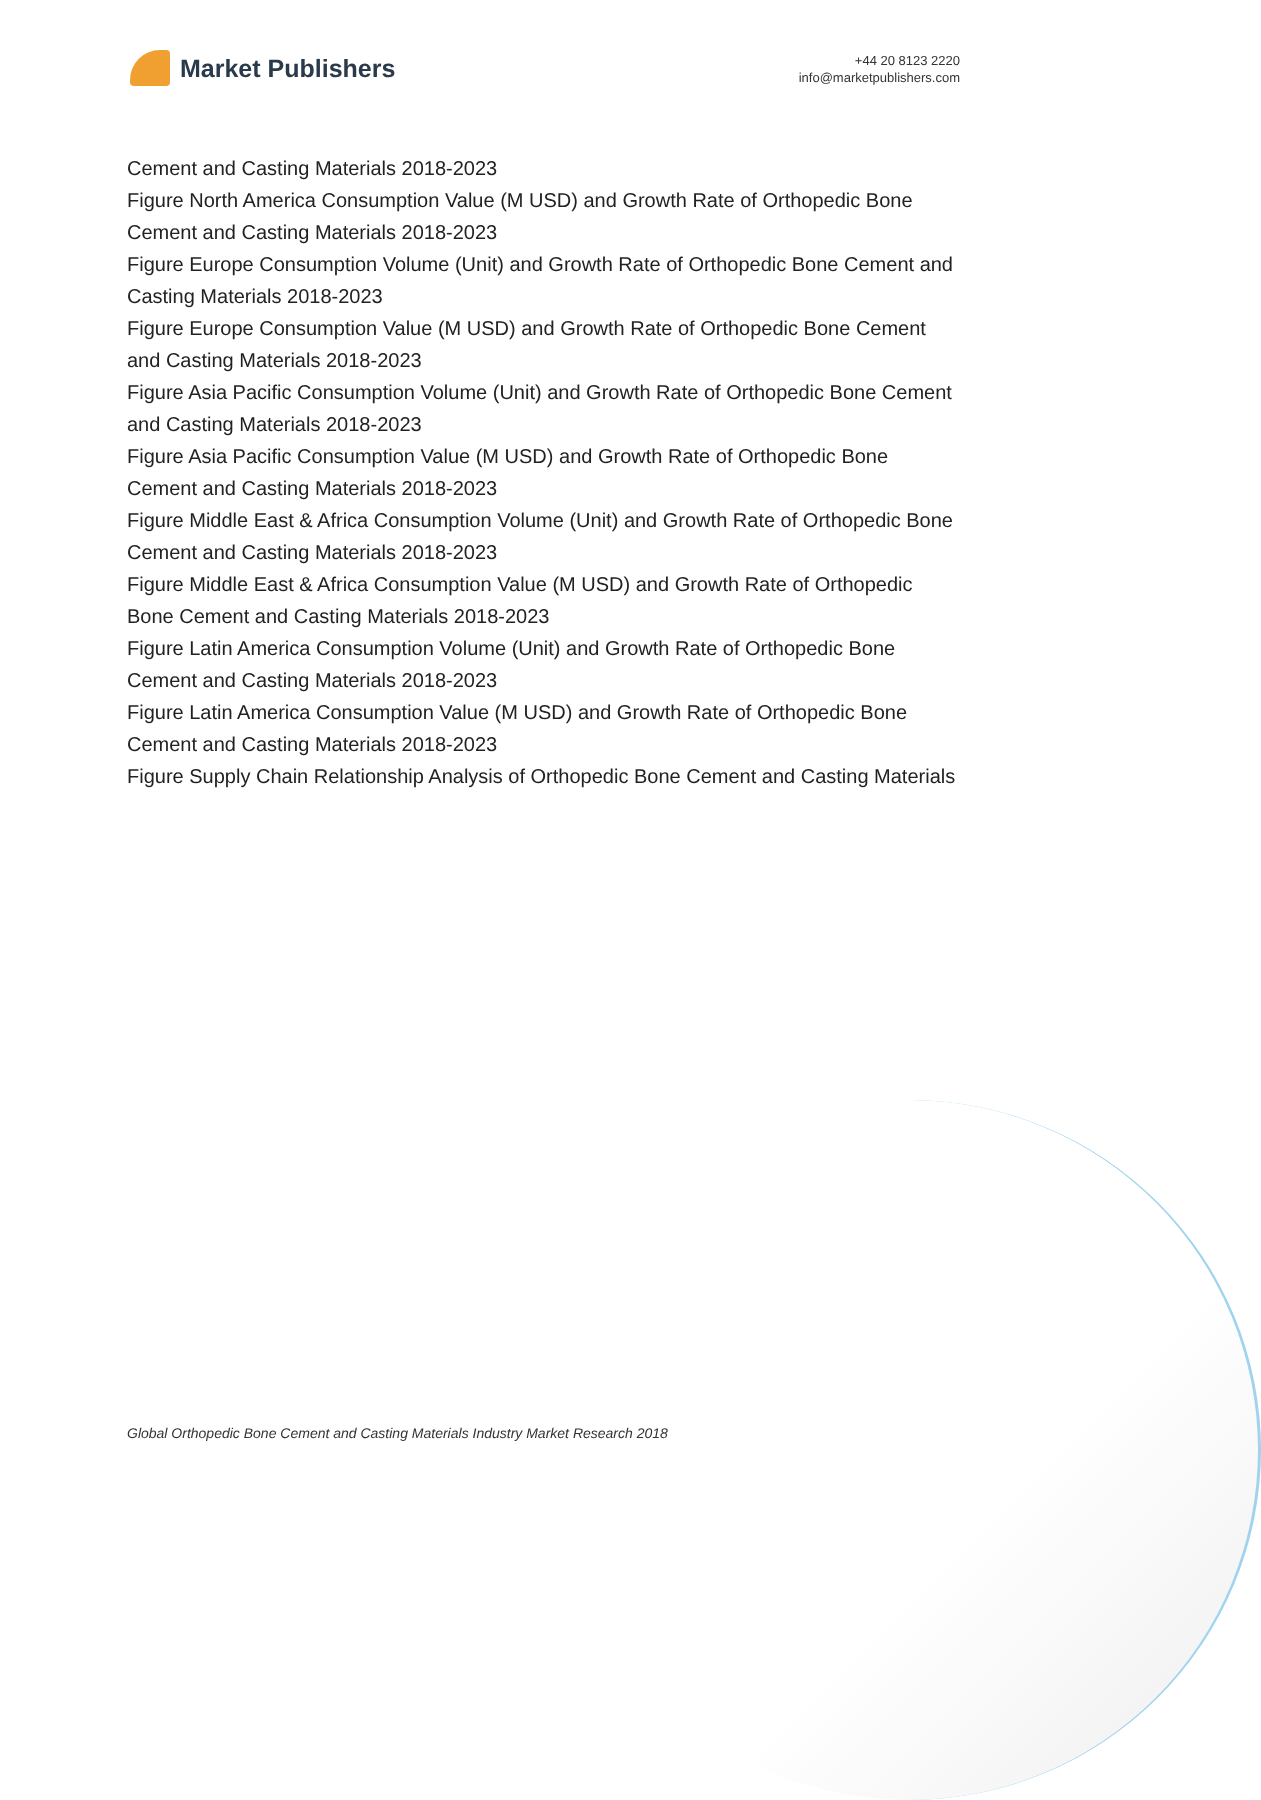Market Publishers
+44 20 8123 2220
info@marketpublishers.com
Cement and Casting Materials 2018-2023
Figure North America Consumption Value (M USD) and Growth Rate of Orthopedic Bone Cement and Casting Materials 2018-2023
Figure Europe Consumption Volume (Unit) and Growth Rate of Orthopedic Bone Cement and Casting Materials 2018-2023
Figure Europe Consumption Value (M USD) and Growth Rate of Orthopedic Bone Cement and Casting Materials 2018-2023
Figure Asia Pacific Consumption Volume (Unit) and Growth Rate of Orthopedic Bone Cement and Casting Materials 2018-2023
Figure Asia Pacific Consumption Value (M USD) and Growth Rate of Orthopedic Bone Cement and Casting Materials 2018-2023
Figure Middle East & Africa Consumption Volume (Unit) and Growth Rate of Orthopedic Bone Cement and Casting Materials 2018-2023
Figure Middle East & Africa Consumption Value (M USD) and Growth Rate of Orthopedic Bone Cement and Casting Materials 2018-2023
Figure Latin America Consumption Volume (Unit) and Growth Rate of Orthopedic Bone Cement and Casting Materials 2018-2023
Figure Latin America Consumption Value (M USD) and Growth Rate of Orthopedic Bone Cement and Casting Materials 2018-2023
Figure Supply Chain Relationship Analysis of Orthopedic Bone Cement and Casting Materials
Global Orthopedic Bone Cement and Casting Materials Industry Market Research 2018